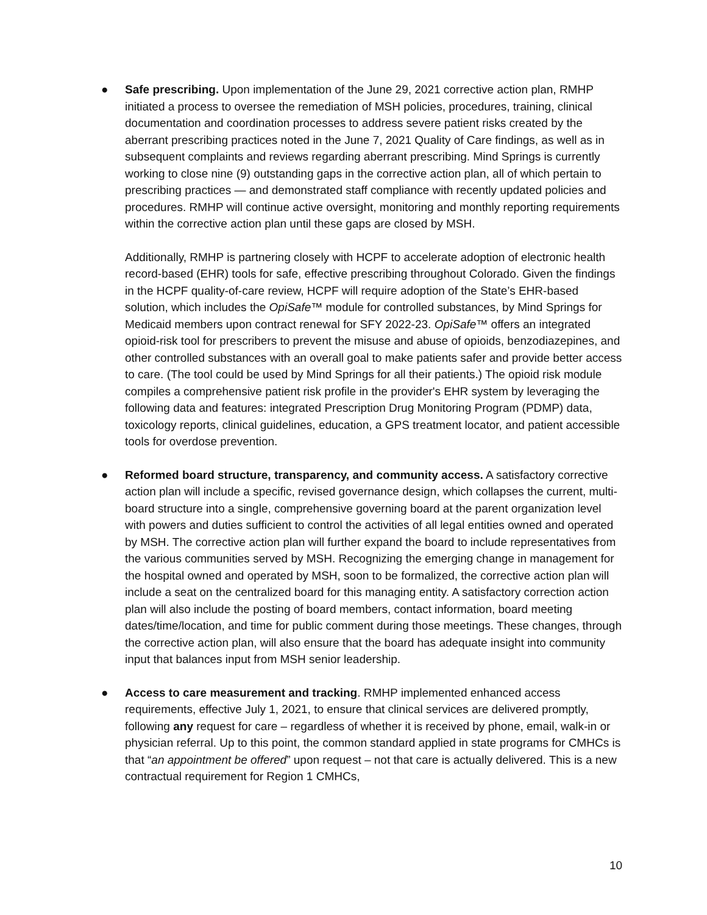● Safe prescribing. Upon implementation of the June 29, 2021 corrective action plan, RMHP initiated a process to oversee the remediation of MSH policies, procedures, training, clinical documentation and coordination processes to address severe patient risks created by the aberrant prescribing practices noted in the June 7, 2021 Quality of Care findings, as well as in subsequent complaints and reviews regarding aberrant prescribing. Mind Springs is currently working to close nine (9) outstanding gaps in the corrective action plan, all of which pertain to prescribing practices — and demonstrated staff compliance with recently updated policies and procedures. RMHP will continue active oversight, monitoring and monthly reporting requirements within the corrective action plan until these gaps are closed by MSH.
Additionally, RMHP is partnering closely with HCPF to accelerate adoption of electronic health record-based (EHR) tools for safe, effective prescribing throughout Colorado. Given the findings in the HCPF quality-of-care review, HCPF will require adoption of the State’s EHR-based solution, which includes the OpiSafe™ module for controlled substances, by Mind Springs for Medicaid members upon contract renewal for SFY 2022-23. OpiSafe™ offers an integrated opioid-risk tool for prescribers to prevent the misuse and abuse of opioids, benzodiazepines, and other controlled substances with an overall goal to make patients safer and provide better access to care. (The tool could be used by Mind Springs for all their patients.) The opioid risk module compiles a comprehensive patient risk profile in the provider's EHR system by leveraging the following data and features: integrated Prescription Drug Monitoring Program (PDMP) data, toxicology reports, clinical guidelines, education, a GPS treatment locator, and patient accessible tools for overdose prevention.
● Reformed board structure, transparency, and community access. A satisfactory corrective action plan will include a specific, revised governance design, which collapses the current, multi-board structure into a single, comprehensive governing board at the parent organization level with powers and duties sufficient to control the activities of all legal entities owned and operated by MSH. The corrective action plan will further expand the board to include representatives from the various communities served by MSH. Recognizing the emerging change in management for the hospital owned and operated by MSH, soon to be formalized, the corrective action plan will include a seat on the centralized board for this managing entity. A satisfactory correction action plan will also include the posting of board members, contact information, board meeting dates/time/location, and time for public comment during those meetings. These changes, through the corrective action plan, will also ensure that the board has adequate insight into community input that balances input from MSH senior leadership.
● Access to care measurement and tracking. RMHP implemented enhanced access requirements, effective July 1, 2021, to ensure that clinical services are delivered promptly, following any request for care – regardless of whether it is received by phone, email, walk-in or physician referral. Up to this point, the common standard applied in state programs for CMHCs is that “an appointment be offered” upon request – not that care is actually delivered. This is a new contractual requirement for Region 1 CMHCs,
10